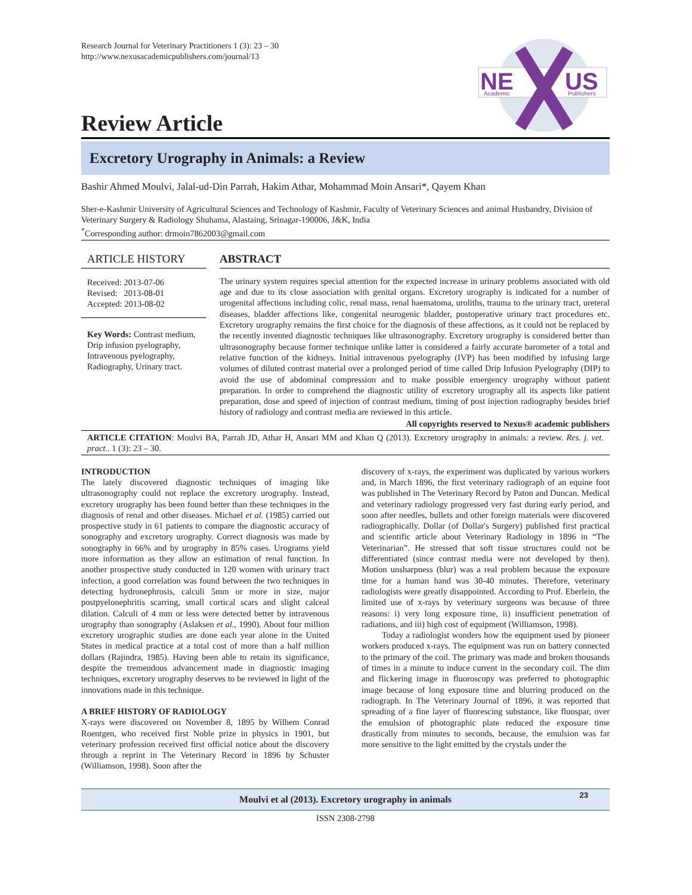Research Journal for Veterinary Practitioners 1 (3): 23 – 30
http://www.nexusacademicpublishers.com/journal/13
NE
US
Academic
Publishers
Review Article
Excretory Urography in Animals: a Review
Bashir Ahmed Moulvi, Jalal-ud-Din Parrah, Hakim Athar, Mohammad Moin Ansari*, Qayem Khan
Sher-e-Kashmir University of Agricultural Sciences and Technology of Kashmir, Faculty of Veterinary Sciences and animal Husbandry, Division of Veterinary Surgery & Radiology Shuhama, Alastaing, Srinagar-190006, J&K, India
<sup>*</sup> Corresponding author: drmoin7862003@gmail.com
ARTICLE HISTORY
Received: 2013-07-06
Revised: 2013-08-01
Accepted: 2013-08-02
Key Words: Contrast medium, Drip infusion pyelography, Intravenous pyelography, Radiography, Urinary tract.
ABSTRACT
The urinary system requires special attention for the expected increase in urinary problems associated with old age and due to its close association with genital organs. Excretory urography is indicated for a number of urogenital affections including colic, renal mass, renal haematoma, uroliths, trauma to the urinary tract, ureteral diseases, bladder affections like, congenital neurogenic bladder, postoperative urinary tract procedures etc. Excretory urography remains the first choice for the diagnosis of these affections, as it could not be replaced by the recently invented diagnostic techniques like ultrasonography. Excretory urography is considered better than ultrasonography because former technique unlike latter is considered a fairly accurate barometer of a total and relative function of the kidneys. Initial intravenous pyelography (IVP) has been modified by infusing large volumes of diluted contrast material over a prolonged period of time called Drip Infusion Pyelography (DIP) to avoid the use of abdominal compression and to make possible emergency urography without patient preparation. In order to comprehend the diagnostic utility of excretory urography all its aspects like patient preparation, dose and speed of injection of contrast medium, timing of post injection radiography besides brief history of radiology and contrast media are reviewed in this article.
All copyrights reserved to Nexus® academic publishers
ARTICLE CITATION: Moulvi BA, Parrah JD, Athar H, Ansari MM and Khan Q (2013). Excretory urography in animals: a review. Res. j. vet. pract.. 1 (3): 23 – 30.
INTRODUCTION
The lately discovered diagnostic techniques of imaging like ultrasonography could not replace the excretory urography. Instead, excretory urography has been found better than these techniques in the diagnosis of renal and other diseases. Michael et al. (1985) carried out prospective study in 61 patients to compare the diagnostic accuracy of sonography and excretory urography. Correct diagnosis was made by sonography in 66% and by urography in 85% cases. Urograms yield more information as they allow an estimation of renal function. In another prospective study conducted in 120 women with urinary tract infection, a good correlation was found between the two techniques in detecting hydronephrosis, calculi 5mm or more in size, major postpyelonephritis scarring, small cortical scars and slight calceal dilation. Calculi of 4 mm or less were detected better by intravenous urography than sonography (Aslaksen et al., 1990). About four million excretory urographic studies are done each year alone in the United States in medical practice at a total cost of more than a half million dollars (Rajindra, 1985). Having been able to retain its significance, despite the tremendous advancement made in diagnostic imaging techniques, excretory urography deserves to be reviewed in light of the innovations made in this technique.
A BRIEF HISTORY OF RADIOLOGY
X-rays were discovered on November 8, 1895 by Wilhem Conrad Roentgen, who received first Noble prize in physics in 1901, but veterinary profession received first official notice about the discovery through a reprint in The Veterinary Record in 1896 by Schuster (Williamson, 1998). Soon after the
discovery of x-rays, the experiment was duplicated by various workers and, in March 1896, the first veterinary radiograph of an equine foot was published in The Veterinary Record by Paton and Duncan. Medical and veterinary radiology progressed very fast during early period, and soon after needles, bullets and other foreign materials were discovered radiographically. Dollar (of Dollar's Surgery) published first practical and scientific article about Veterinary Radiology in 1896 in “The Veterinarian”. He stressed that soft tissue structures could not be differentiated (since contrast media were not developed by then). Motion unsharpness (blur) was a real problem because the exposure time for a human hand was 30-40 minutes. Therefore, veterinary radiologists were greatly disappointed. According to Prof. Eberlein, the limited use of x-rays by veterinary surgeons was because of three reasons: i) very long exposure time, ii) insufficient penetration of radiations, and iii) high cost of equipment (Williamson, 1998).
Today a radiologist wonders how the equipment used by pioneer workers produced x-rays. The equipment was run on battery connected to the primary of the coil. The primary was made and broken thousands of times in a minute to induce current in the secondary coil. The dim and flickering image in fluoroscopy was preferred to photographic image because of long exposure time and blurring produced on the radiograph. In The Veterinary Journal of 1896, it was reported that spreading of a fine layer of fluorescing substance, like fluospar, over the emulsion of photographic plate reduced the exposure time drastically from minutes to seconds, because, the emulsion was far more sensitive to the light emitted by the crystals under the
Moulvi et al (2013). Excretory urography in animals 23
ISSN 2308-2798